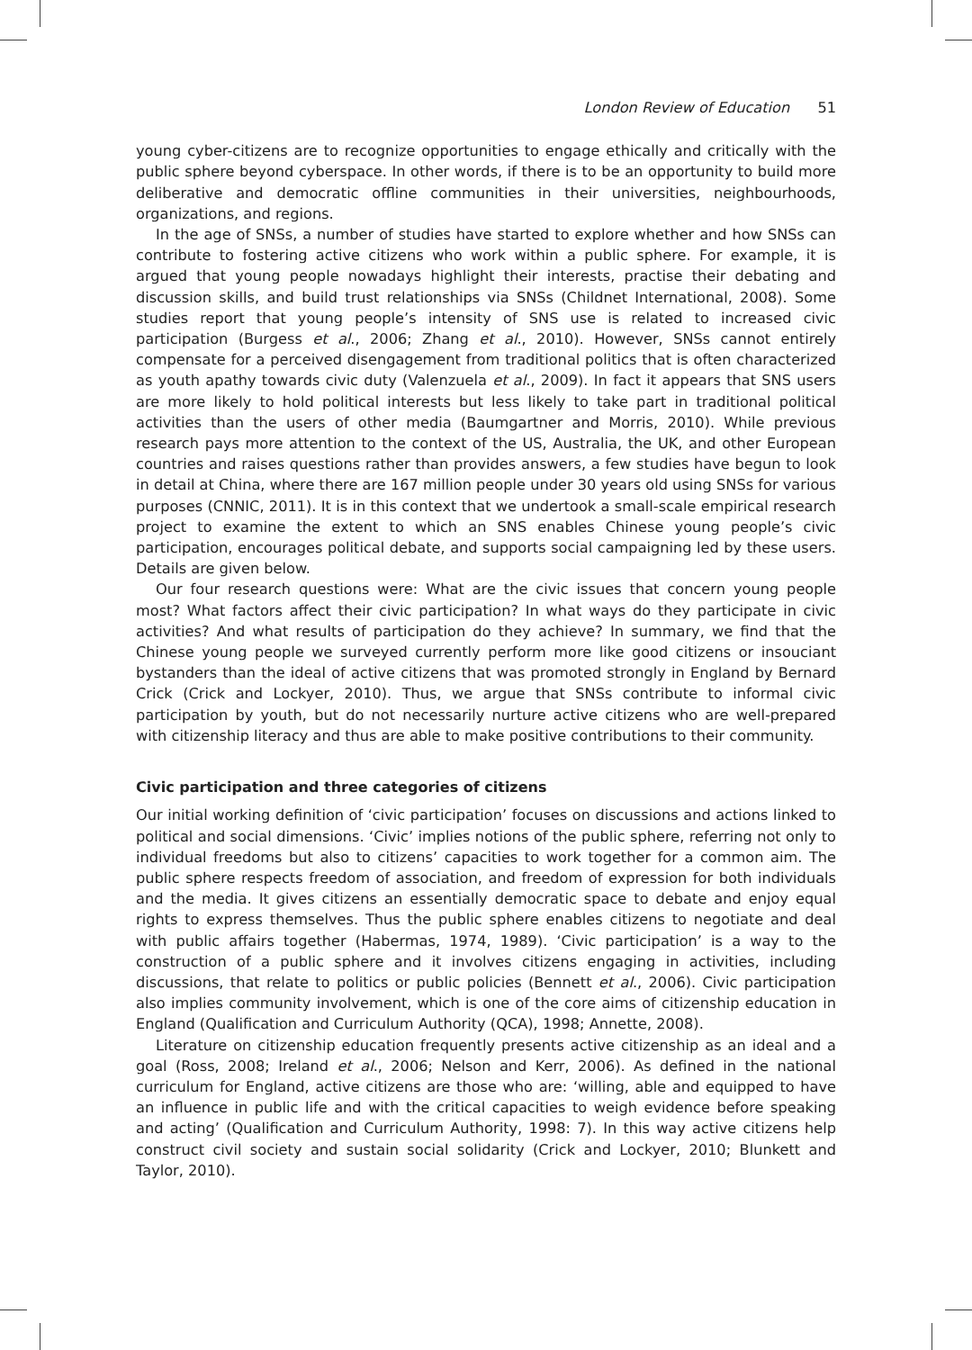London Review of Education 51
young cyber-citizens are to recognize opportunities to engage ethically and critically with the public sphere beyond cyberspace. In other words, if there is to be an opportunity to build more deliberative and democratic offline communities in their universities, neighbourhoods, organizations, and regions.
In the age of SNSs, a number of studies have started to explore whether and how SNSs can contribute to fostering active citizens who work within a public sphere. For example, it is argued that young people nowadays highlight their interests, practise their debating and discussion skills, and build trust relationships via SNSs (Childnet International, 2008). Some studies report that young people’s intensity of SNS use is related to increased civic participation (Burgess et al., 2006; Zhang et al., 2010). However, SNSs cannot entirely compensate for a perceived disengagement from traditional politics that is often characterized as youth apathy towards civic duty (Valenzuela et al., 2009). In fact it appears that SNS users are more likely to hold political interests but less likely to take part in traditional political activities than the users of other media (Baumgartner and Morris, 2010). While previous research pays more attention to the context of the US, Australia, the UK, and other European countries and raises questions rather than provides answers, a few studies have begun to look in detail at China, where there are 167 million people under 30 years old using SNSs for various purposes (CNNIC, 2011). It is in this context that we undertook a small-scale empirical research project to examine the extent to which an SNS enables Chinese young people’s civic participation, encourages political debate, and supports social campaigning led by these users. Details are given below.
Our four research questions were: What are the civic issues that concern young people most? What factors affect their civic participation? In what ways do they participate in civic activities? And what results of participation do they achieve? In summary, we find that the Chinese young people we surveyed currently perform more like good citizens or insouciant bystanders than the ideal of active citizens that was promoted strongly in England by Bernard Crick (Crick and Lockyer, 2010). Thus, we argue that SNSs contribute to informal civic participation by youth, but do not necessarily nurture active citizens who are well-prepared with citizenship literacy and thus are able to make positive contributions to their community.
Civic participation and three categories of citizens
Our initial working definition of ‘civic participation’ focuses on discussions and actions linked to political and social dimensions. ‘Civic’ implies notions of the public sphere, referring not only to individual freedoms but also to citizens’ capacities to work together for a common aim. The public sphere respects freedom of association, and freedom of expression for both individuals and the media. It gives citizens an essentially democratic space to debate and enjoy equal rights to express themselves. Thus the public sphere enables citizens to negotiate and deal with public affairs together (Habermas, 1974, 1989). ‘Civic participation’ is a way to the construction of a public sphere and it involves citizens engaging in activities, including discussions, that relate to politics or public policies (Bennett et al., 2006). Civic participation also implies community involvement, which is one of the core aims of citizenship education in England (Qualification and Curriculum Authority (QCA), 1998; Annette, 2008).
Literature on citizenship education frequently presents active citizenship as an ideal and a goal (Ross, 2008; Ireland et al., 2006; Nelson and Kerr, 2006). As defined in the national curriculum for England, active citizens are those who are: ‘willing, able and equipped to have an influence in public life and with the critical capacities to weigh evidence before speaking and acting’ (Qualification and Curriculum Authority, 1998: 7). In this way active citizens help construct civil society and sustain social solidarity (Crick and Lockyer, 2010; Blunkett and Taylor, 2010).